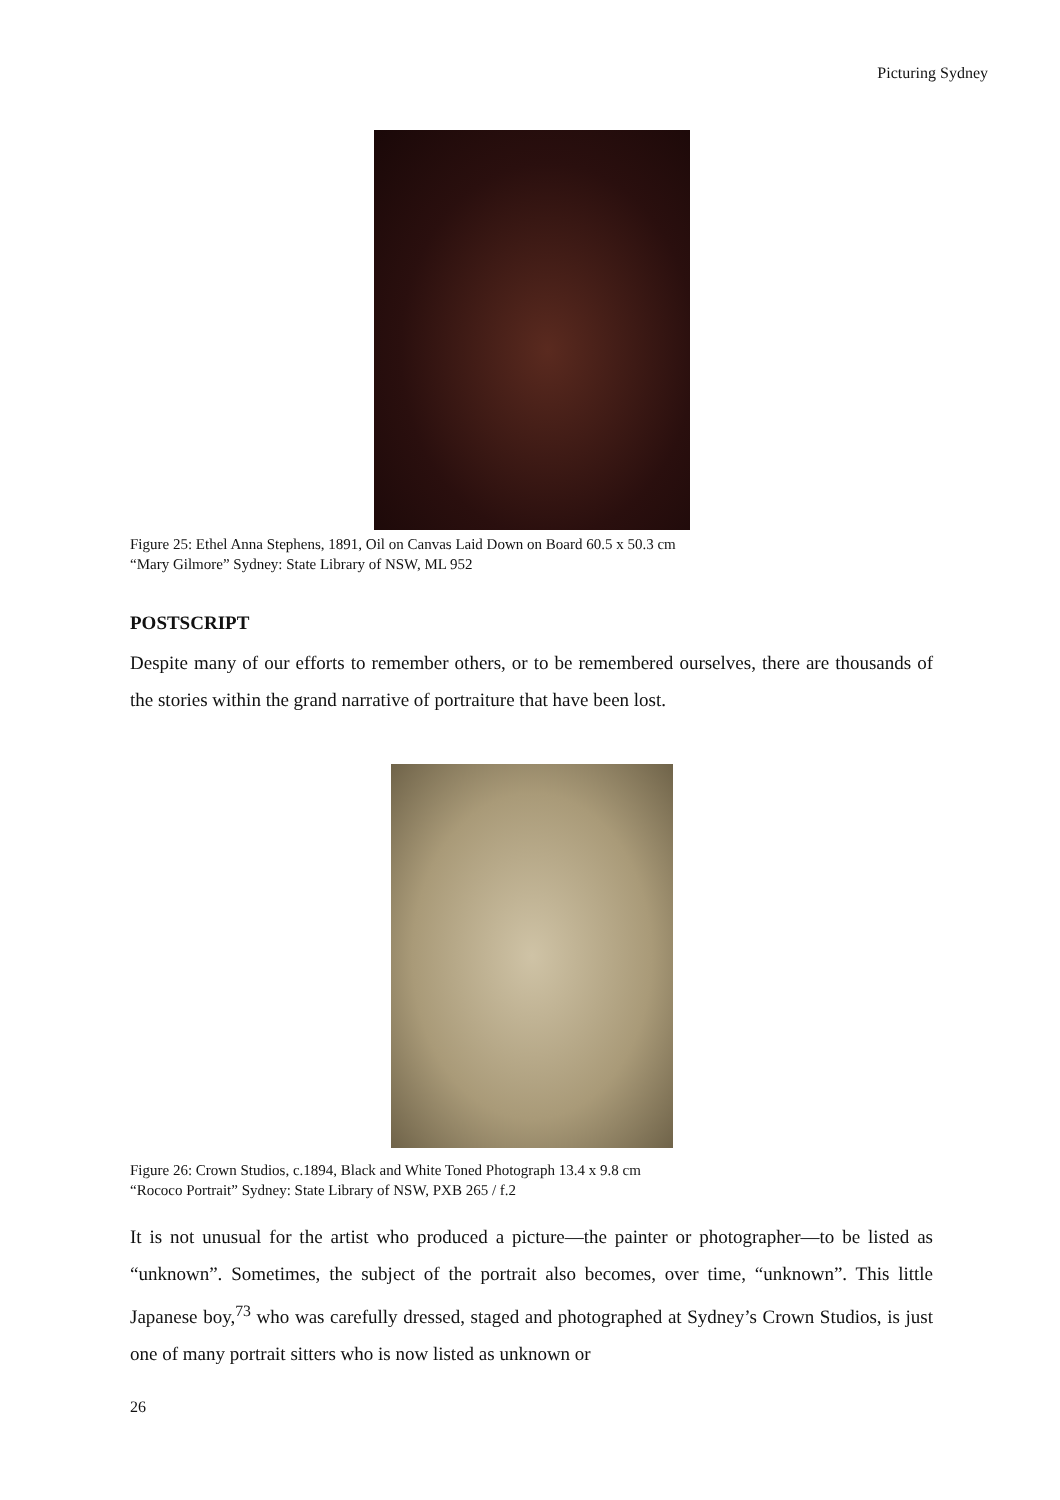Picturing Sydney
Figure 25: Ethel Anna Stephens, 1891, Oil on Canvas Laid Down on Board 60.5 x 50.3 cm
“Mary Gilmore” Sydney: State Library of NSW, ML 952
POSTSCRIPT
Despite many of our efforts to remember others, or to be remembered ourselves, there are thousands of the stories within the grand narrative of portraiture that have been lost.
Figure 26: Crown Studios, c.1894, Black and White Toned Photograph 13.4 x 9.8 cm
“Rococo Portrait” Sydney: State Library of NSW, PXB 265 / f.2
It is not unusual for the artist who produced a picture—the painter or photographer—to be listed as “unknown”. Sometimes, the subject of the portrait also becomes, over time, “unknown”. This little Japanese boy,<sup>73</sup> who was carefully dressed, staged and photographed at Sydney’s Crown Studios, is just one of many portrait sitters who is now listed as unknown or
26